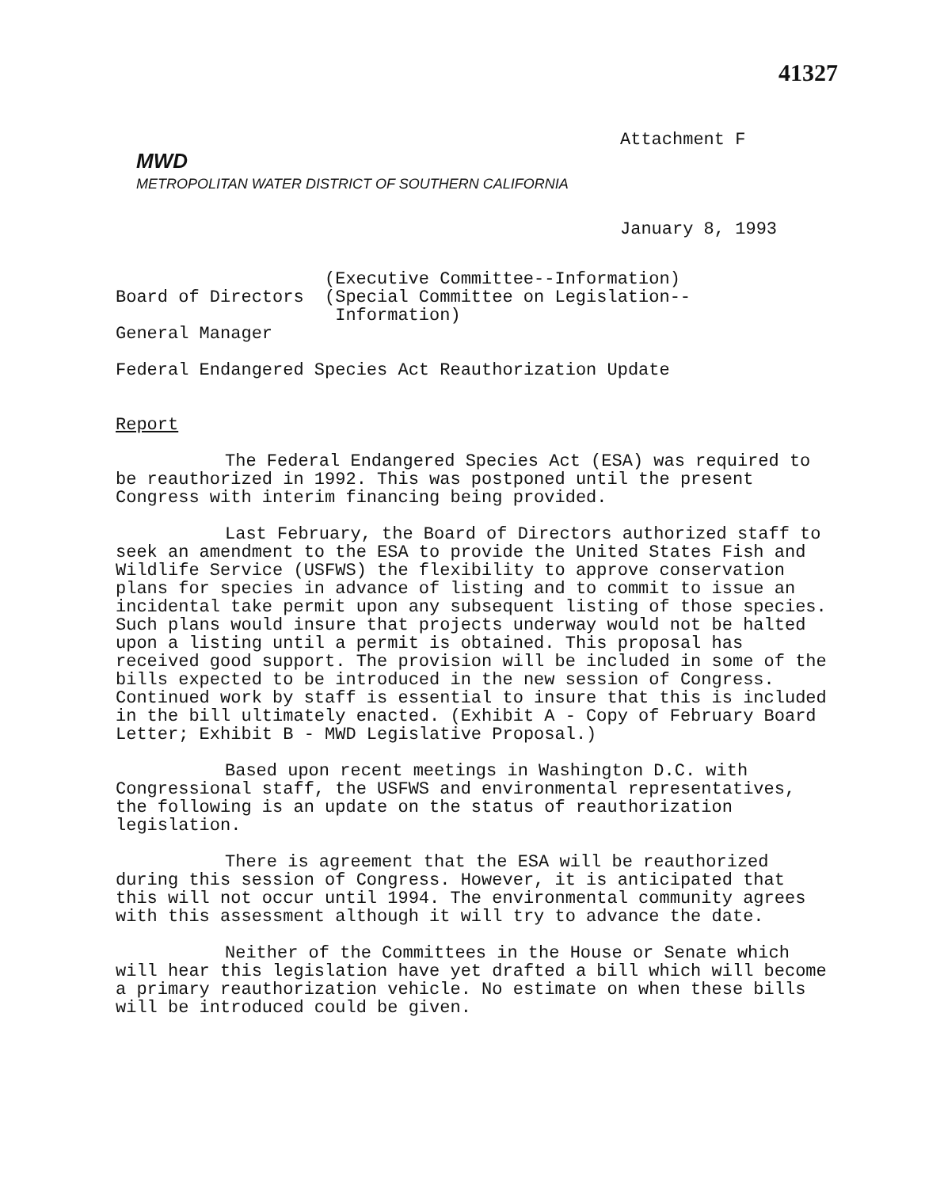41327
Attachment F
MWD
METROPOLITAN WATER DISTRICT OF SOUTHERN CALIFORNIA
January 8, 1993
Board of Directors
(Executive Committee--Information)
(Special Committee on Legislation--
Information)
General Manager
Federal Endangered Species Act Reauthorization Update
Report
The Federal Endangered Species Act (ESA) was required to be reauthorized in 1992. This was postponed until the present Congress with interim financing being provided.
Last February, the Board of Directors authorized staff to seek an amendment to the ESA to provide the United States Fish and Wildlife Service (USFWS) the flexibility to approve conservation plans for species in advance of listing and to commit to issue an incidental take permit upon any subsequent listing of those species. Such plans would insure that projects underway would not be halted upon a listing until a permit is obtained. This proposal has received good support. The provision will be included in some of the bills expected to be introduced in the new session of Congress. Continued work by staff is essential to insure that this is included in the bill ultimately enacted. (Exhibit A - Copy of February Board Letter; Exhibit B - MWD Legislative Proposal.)
Based upon recent meetings in Washington D.C. with Congressional staff, the USFWS and environmental representatives, the following is an update on the status of reauthorization legislation.
There is agreement that the ESA will be reauthorized during this session of Congress. However, it is anticipated that this will not occur until 1994. The environmental community agrees with this assessment although it will try to advance the date.
Neither of the Committees in the House or Senate which will hear this legislation have yet drafted a bill which will become a primary reauthorization vehicle. No estimate on when these bills will be introduced could be given.